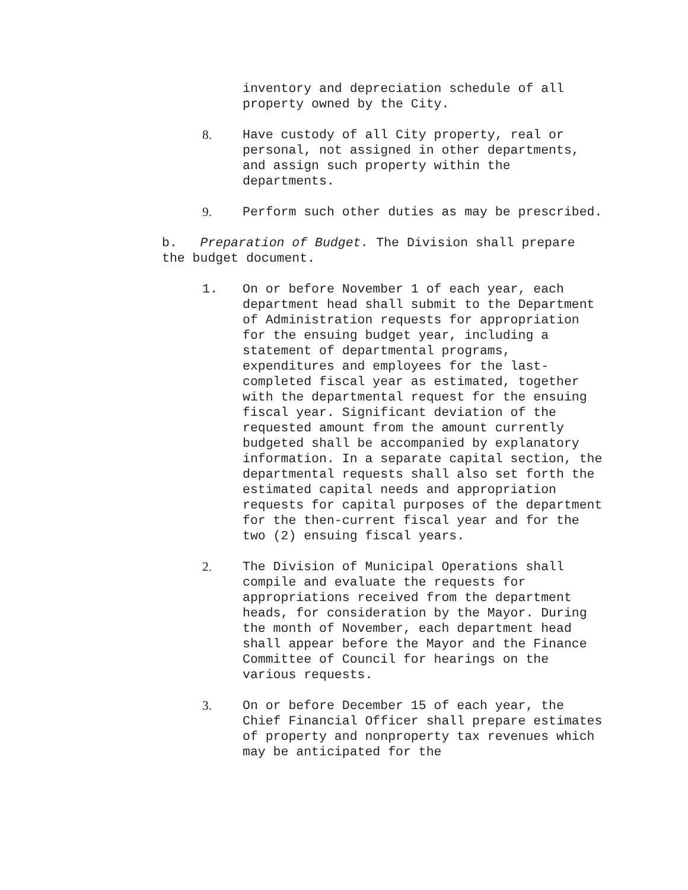inventory and depreciation schedule of all property owned by the City.
8. Have custody of all City property, real or personal, not assigned in other departments, and assign such property within the departments.
9. Perform such other duties as may be prescribed.
b. Preparation of Budget. The Division shall prepare the budget document.
1. On or before November 1 of each year, each department head shall submit to the Department of Administration requests for appropriation for the ensuing budget year, including a statement of departmental programs, expenditures and employees for the last-completed fiscal year as estimated, together with the departmental request for the ensuing fiscal year. Significant deviation of the requested amount from the amount currently budgeted shall be accompanied by explanatory information. In a separate capital section, the departmental requests shall also set forth the estimated capital needs and appropriation requests for capital purposes of the department for the then-current fiscal year and for the two (2) ensuing fiscal years.
2. The Division of Municipal Operations shall compile and evaluate the requests for appropriations received from the department heads, for consideration by the Mayor. During the month of November, each department head shall appear before the Mayor and the Finance Committee of Council for hearings on the various requests.
3. On or before December 15 of each year, the Chief Financial Officer shall prepare estimates of property and nonproperty tax revenues which may be anticipated for the